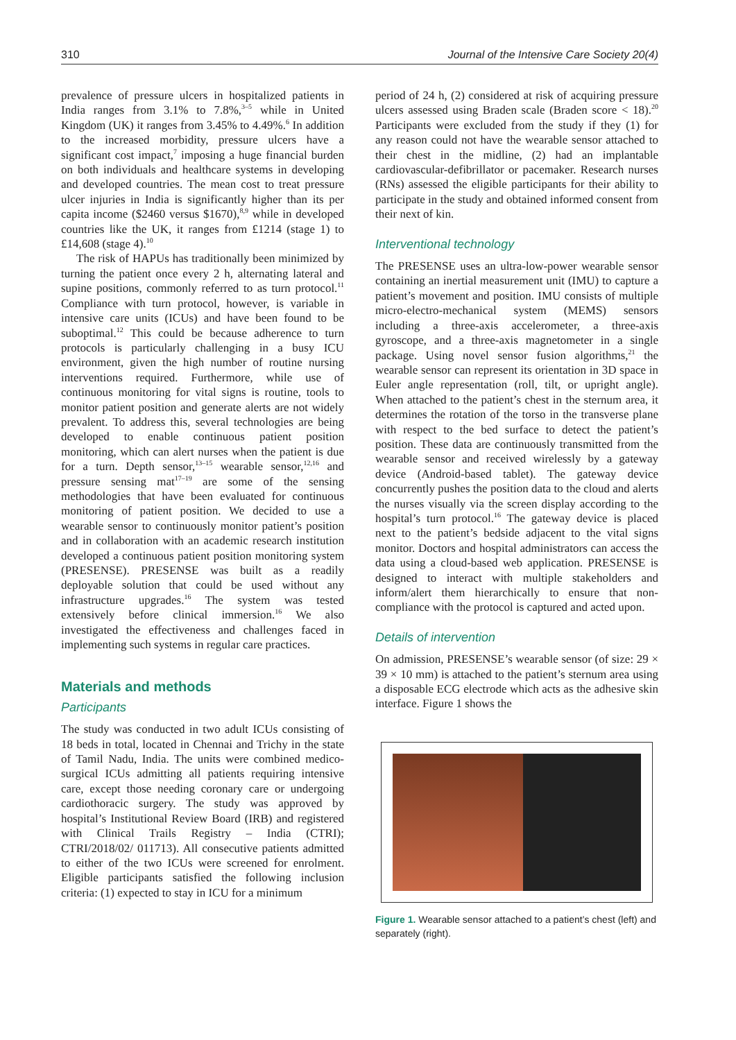310 Journal of the Intensive Care Society 20(4)
prevalence of pressure ulcers in hospitalized patients in India ranges from 3.1% to 7.8%,<sup>3–5</sup> while in United Kingdom (UK) it ranges from 3.45% to 4.49%.<sup>6</sup> In addition to the increased morbidity, pressure ulcers have a significant cost impact,<sup>7</sup> imposing a huge financial burden on both individuals and healthcare systems in developing and developed countries. The mean cost to treat pressure ulcer injuries in India is significantly higher than its per capita income ($2460 versus $1670),<sup>8,9</sup> while in developed countries like the UK, it ranges from £1214 (stage 1) to £14,608 (stage 4).<sup>10</sup>
The risk of HAPUs has traditionally been minimized by turning the patient once every 2 h, alternating lateral and supine positions, commonly referred to as turn protocol.<sup>11</sup> Compliance with turn protocol, however, is variable in intensive care units (ICUs) and have been found to be suboptimal.<sup>12</sup> This could be because adherence to turn protocols is particularly challenging in a busy ICU environment, given the high number of routine nursing interventions required. Furthermore, while use of continuous monitoring for vital signs is routine, tools to monitor patient position and generate alerts are not widely prevalent. To address this, several technologies are being developed to enable continuous patient position monitoring, which can alert nurses when the patient is due for a turn. Depth sensor,<sup>13–15</sup> wearable sensor,<sup>12,16</sup> and pressure sensing mat<sup>17–19</sup> are some of the sensing methodologies that have been evaluated for continuous monitoring of patient position. We decided to use a wearable sensor to continuously monitor patient’s position and in collaboration with an academic research institution developed a continuous patient position monitoring system (PRESENSE). PRESENSE was built as a readily deployable solution that could be used without any infrastructure upgrades.<sup>16</sup> The system was tested extensively before clinical immersion.<sup>16</sup> We also investigated the effectiveness and challenges faced in implementing such systems in regular care practices.
Materials and methods
Participants
The study was conducted in two adult ICUs consisting of 18 beds in total, located in Chennai and Trichy in the state of Tamil Nadu, India. The units were combined medico-surgical ICUs admitting all patients requiring intensive care, except those needing coronary care or undergoing cardiothoracic surgery. The study was approved by hospital’s Institutional Review Board (IRB) and registered with Clinical Trails Registry – India (CTRI); CTRI/2018/02/ 011713). All consecutive patients admitted to either of the two ICUs were screened for enrolment. Eligible participants satisfied the following inclusion criteria: (1) expected to stay in ICU for a minimum
period of 24 h, (2) considered at risk of acquiring pressure ulcers assessed using Braden scale (Braden score < 18).<sup>20</sup> Participants were excluded from the study if they (1) for any reason could not have the wearable sensor attached to their chest in the midline, (2) had an implantable cardiovascular-defibrillator or pacemaker. Research nurses (RNs) assessed the eligible participants for their ability to participate in the study and obtained informed consent from their next of kin.
Interventional technology
The PRESENSE uses an ultra-low-power wearable sensor containing an inertial measurement unit (IMU) to capture a patient’s movement and position. IMU consists of multiple micro-electro-mechanical system (MEMS) sensors including a three-axis accelerometer, a three-axis gyroscope, and a three-axis magnetometer in a single package. Using novel sensor fusion algorithms,<sup>21</sup> the wearable sensor can represent its orientation in 3D space in Euler angle representation (roll, tilt, or upright angle). When attached to the patient’s chest in the sternum area, it determines the rotation of the torso in the transverse plane with respect to the bed surface to detect the patient’s position. These data are continuously transmitted from the wearable sensor and received wirelessly by a gateway device (Android-based tablet). The gateway device concurrently pushes the position data to the cloud and alerts the nurses visually via the screen display according to the hospital’s turn protocol.<sup>16</sup> The gateway device is placed next to the patient’s bedside adjacent to the vital signs monitor. Doctors and hospital administrators can access the data using a cloud-based web application. PRESENSE is designed to interact with multiple stakeholders and inform/alert them hierarchically to ensure that non-compliance with the protocol is captured and acted upon.
Details of intervention
On admission, PRESENSE’s wearable sensor (of size: 29 × 39 × 10 mm) is attached to the patient’s sternum area using a disposable ECG electrode which acts as the adhesive skin interface. Figure 1 shows the
Figure 1. Wearable sensor attached to a patient’s chest (left) and separately (right).